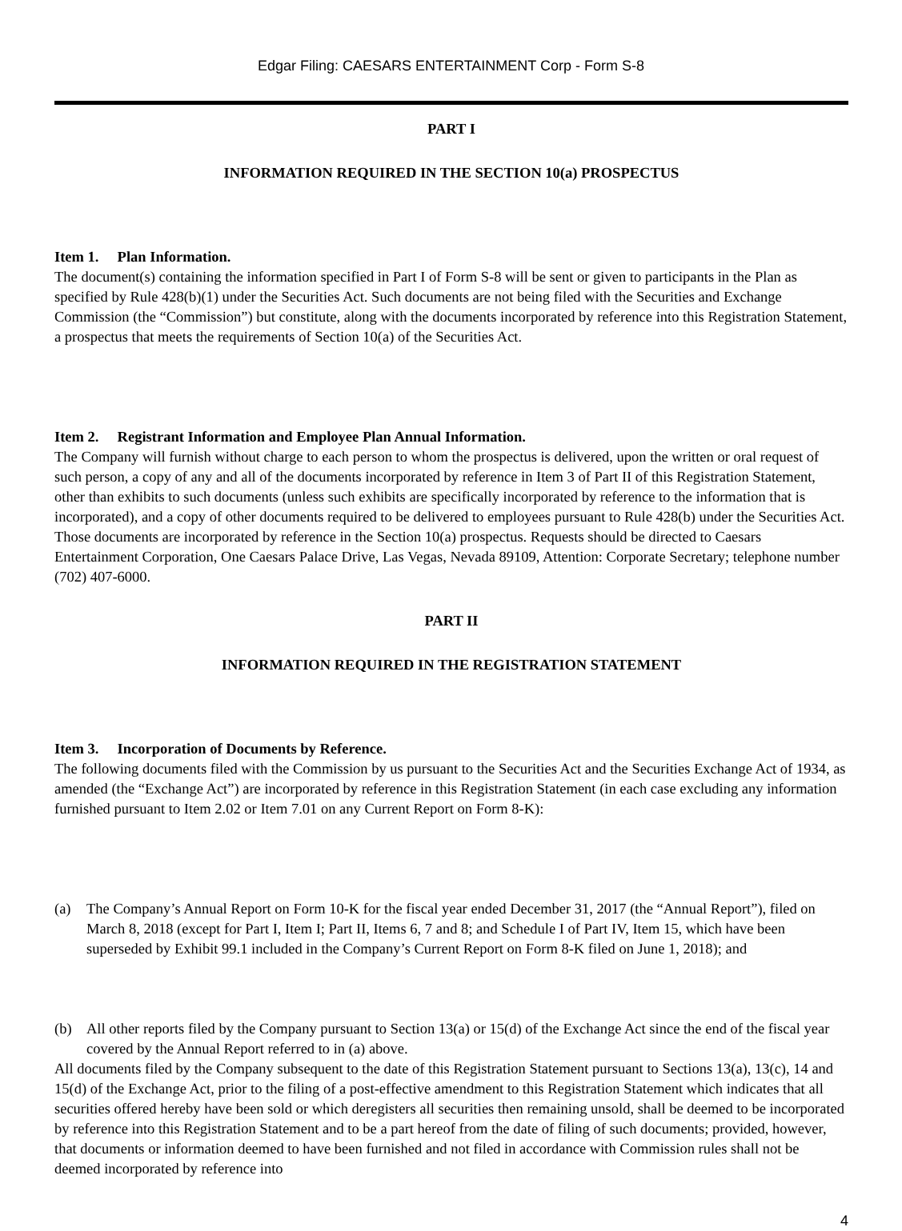Edgar Filing: CAESARS ENTERTAINMENT Corp - Form S-8
PART I
INFORMATION REQUIRED IN THE SECTION 10(a) PROSPECTUS
Item 1. Plan Information.
The document(s) containing the information specified in Part I of Form S-8 will be sent or given to participants in the Plan as specified by Rule 428(b)(1) under the Securities Act. Such documents are not being filed with the Securities and Exchange Commission (the “Commission”) but constitute, along with the documents incorporated by reference into this Registration Statement, a prospectus that meets the requirements of Section 10(a) of the Securities Act.
Item 2. Registrant Information and Employee Plan Annual Information.
The Company will furnish without charge to each person to whom the prospectus is delivered, upon the written or oral request of such person, a copy of any and all of the documents incorporated by reference in Item 3 of Part II of this Registration Statement, other than exhibits to such documents (unless such exhibits are specifically incorporated by reference to the information that is incorporated), and a copy of other documents required to be delivered to employees pursuant to Rule 428(b) under the Securities Act. Those documents are incorporated by reference in the Section 10(a) prospectus. Requests should be directed to Caesars Entertainment Corporation, One Caesars Palace Drive, Las Vegas, Nevada 89109, Attention: Corporate Secretary; telephone number (702) 407-6000.
PART II
INFORMATION REQUIRED IN THE REGISTRATION STATEMENT
Item 3. Incorporation of Documents by Reference.
The following documents filed with the Commission by us pursuant to the Securities Act and the Securities Exchange Act of 1934, as amended (the “Exchange Act”) are incorporated by reference in this Registration Statement (in each case excluding any information furnished pursuant to Item 2.02 or Item 7.01 on any Current Report on Form 8-K):
(a) The Company’s Annual Report on Form 10-K for the fiscal year ended December 31, 2017 (the “Annual Report”), filed on March 8, 2018 (except for Part I, Item I; Part II, Items 6, 7 and 8; and Schedule I of Part IV, Item 15, which have been superseded by Exhibit 99.1 included in the Company’s Current Report on Form 8-K filed on June 1, 2018); and
(b) All other reports filed by the Company pursuant to Section 13(a) or 15(d) of the Exchange Act since the end of the fiscal year covered by the Annual Report referred to in (a) above.
All documents filed by the Company subsequent to the date of this Registration Statement pursuant to Sections 13(a), 13(c), 14 and 15(d) of the Exchange Act, prior to the filing of a post-effective amendment to this Registration Statement which indicates that all securities offered hereby have been sold or which deregisters all securities then remaining unsold, shall be deemed to be incorporated by reference into this Registration Statement and to be a part hereof from the date of filing of such documents; provided, however, that documents or information deemed to have been furnished and not filed in accordance with Commission rules shall not be deemed incorporated by reference into
4